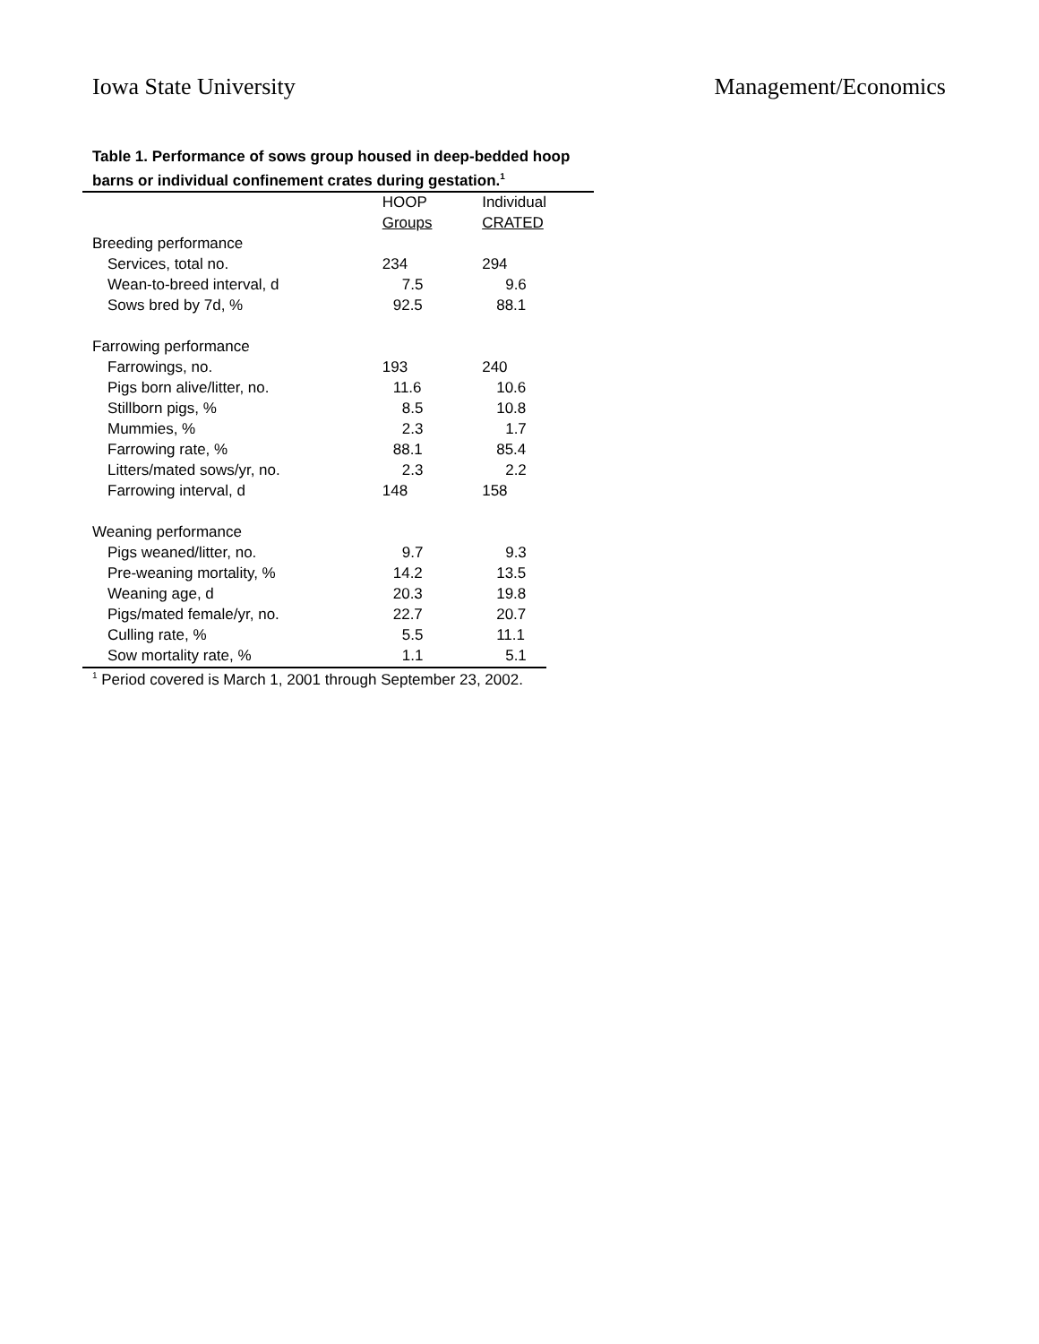Iowa State University Management/Economics
Table 1. Performance of sows group housed in deep-bedded hoop barns or individual confinement crates during gestation.<sup>1</sup>
| | HOOP | Individual |
| | Groups | CRATED |
| Breeding performance | | |
| Services, total no. | 234 | 294 |
| Wean-to-breed interval, d | 7.5 | 9.6 |
| Sows bred by 7d, % | 92.5 | 88.1 |
| Farrowing performance | | |
| Farrowings, no. | 193 | 240 |
| Pigs born alive/litter, no. | 11.6 | 10.6 |
| Stillborn pigs, % | 8.5 | 10.8 |
| Mummies, % | 2.3 | 1.7 |
| Farrowing rate, % | 88.1 | 85.4 |
| Litters/mated sows/yr, no. | 2.3 | 2.2 |
| Farrowing interval, d | 148 | 158 |
| Weaning performance | | |
| Pigs weaned/litter, no. | 9.7 | 9.3 |
| Pre-weaning mortality, % | 14.2 | 13.5 |
| Weaning age, d | 20.3 | 19.8 |
| Pigs/mated female/yr, no. | 22.7 | 20.7 |
| Culling rate, % | 5.5 | 11.1 |
| Sow mortality rate, % | 1.1 | 5.1 |
<sup>1</sup> Period covered is March 1, 2001 through September 23, 2002.